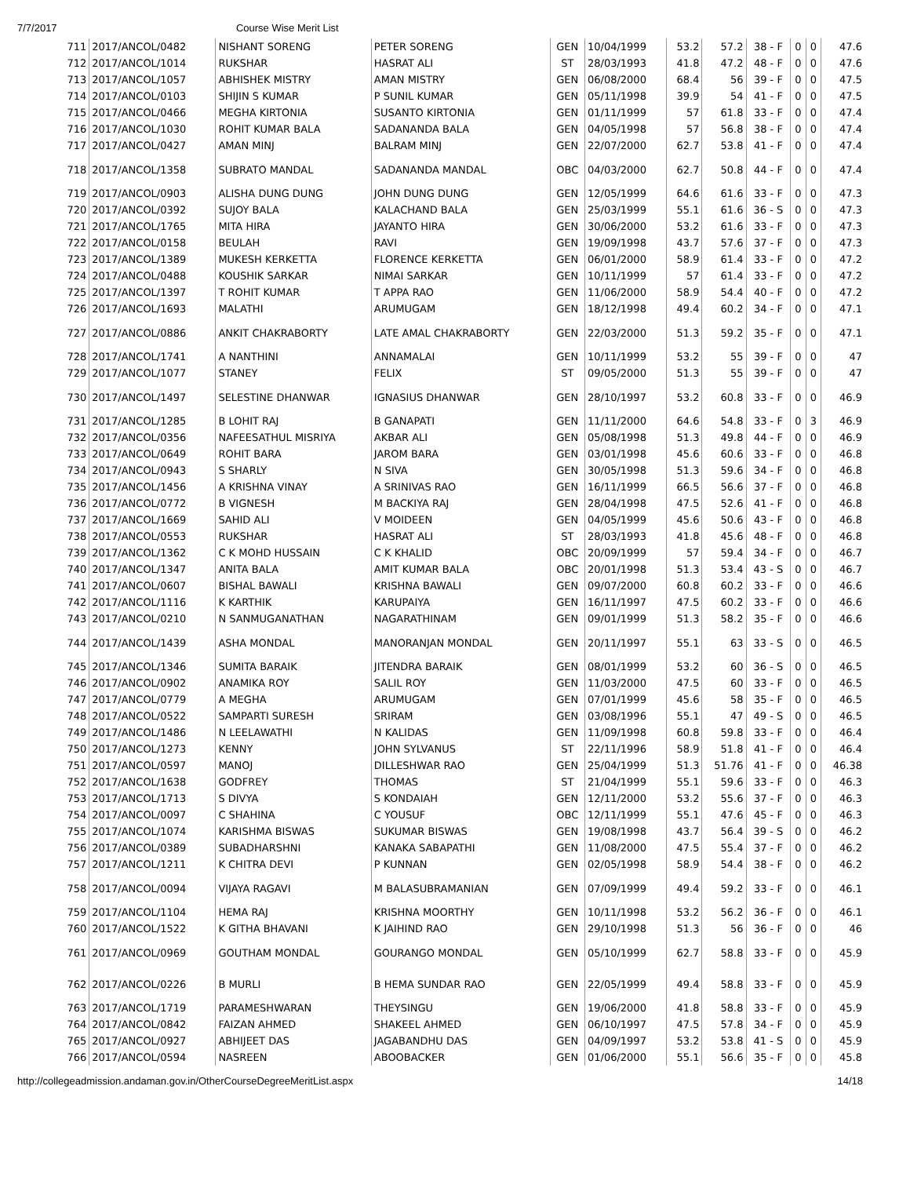7/7/2017 Course Wise Merit List
| 711 | 2017/ANCOL/0482 | NISHANT SORENG | PETER SORENG | GEN | 10/04/1999 | 53.2 | 57.2 | 38 - F | 0 | 0 | 47.6 |
| 712 | 2017/ANCOL/1014 | RUKSHAR | HASRAT ALI | ST | 28/03/1993 | 41.8 | 47.2 | 48 - F | 0 | 0 | 47.6 |
| 713 | 2017/ANCOL/1057 | ABHISHEK MISTRY | AMAN MISTRY | GEN | 06/08/2000 | 68.4 | 56 | 39 - F | 0 | 0 | 47.5 |
| 714 | 2017/ANCOL/0103 | SHIJIN S KUMAR | P SUNIL KUMAR | GEN | 05/11/1998 | 39.9 | 54 | 41 - F | 0 | 0 | 47.5 |
| 715 | 2017/ANCOL/0466 | MEGHA KIRTONIA | SUSANTO KIRTONIA | GEN | 01/11/1999 | 57 | 61.8 | 33 - F | 0 | 0 | 47.4 |
| 716 | 2017/ANCOL/1030 | ROHIT KUMAR BALA | SADANANDA BALA | GEN | 04/05/1998 | 57 | 56.8 | 38 - F | 0 | 0 | 47.4 |
| 717 | 2017/ANCOL/0427 | AMAN MINJ | BALRAM MINJ | GEN | 22/07/2000 | 62.7 | 53.8 | 41 - F | 0 | 0 | 47.4 |
| 718 | 2017/ANCOL/1358 | SUBRATO MANDAL | SADANANDA MANDAL | OBC | 04/03/2000 | 62.7 | 50.8 | 44 - F | 0 | 0 | 47.4 |
| 719 | 2017/ANCOL/0903 | ALISHA DUNG DUNG | JOHN DUNG DUNG | GEN | 12/05/1999 | 64.6 | 61.6 | 33 - F | 0 | 0 | 47.3 |
| 720 | 2017/ANCOL/0392 | SUJOY BALA | KALACHAND BALA | GEN | 25/03/1999 | 55.1 | 61.6 | 36 - S | 0 | 0 | 47.3 |
| 721 | 2017/ANCOL/1765 | MITA HIRA | JAYANTO HIRA | GEN | 30/06/2000 | 53.2 | 61.6 | 33 - F | 0 | 0 | 47.3 |
| 722 | 2017/ANCOL/0158 | BEULAH | RAVI | GEN | 19/09/1998 | 43.7 | 57.6 | 37 - F | 0 | 0 | 47.3 |
| 723 | 2017/ANCOL/1389 | MUKESH KERKETTA | FLORENCE KERKETTA | GEN | 06/01/2000 | 58.9 | 61.4 | 33 - F | 0 | 0 | 47.2 |
| 724 | 2017/ANCOL/0488 | KOUSHIK SARKAR | NIMAI SARKAR | GEN | 10/11/1999 | 57 | 61.4 | 33 - F | 0 | 0 | 47.2 |
| 725 | 2017/ANCOL/1397 | T ROHIT KUMAR | T APPA RAO | GEN | 11/06/2000 | 58.9 | 54.4 | 40 - F | 0 | 0 | 47.2 |
| 726 | 2017/ANCOL/1693 | MALATHI | ARUMUGAM | GEN | 18/12/1998 | 49.4 | 60.2 | 34 - F | 0 | 0 | 47.1 |
| 727 | 2017/ANCOL/0886 | ANKIT CHAKRABORTY | LATE AMAL CHAKRABORTY | GEN | 22/03/2000 | 51.3 | 59.2 | 35 - F | 0 | 0 | 47.1 |
| 728 | 2017/ANCOL/1741 | A NANTHINI | ANNAMALAI | GEN | 10/11/1999 | 53.2 | 55 | 39 - F | 0 | 0 | 47 |
| 729 | 2017/ANCOL/1077 | STANEY | FELIX | ST | 09/05/2000 | 51.3 | 55 | 39 - F | 0 | 0 | 47 |
| 730 | 2017/ANCOL/1497 | SELESTINE DHANWAR | IGNASIUS DHANWAR | GEN | 28/10/1997 | 53.2 | 60.8 | 33 - F | 0 | 0 | 46.9 |
| 731 | 2017/ANCOL/1285 | B LOHIT RAJ | B GANAPATI | GEN | 11/11/2000 | 64.6 | 54.8 | 33 - F | 0 | 3 | 46.9 |
| 732 | 2017/ANCOL/0356 | NAFEESATHUL MISRIYA | AKBAR ALI | GEN | 05/08/1998 | 51.3 | 49.8 | 44 - F | 0 | 0 | 46.9 |
| 733 | 2017/ANCOL/0649 | ROHIT BARA | JAROM BARA | GEN | 03/01/1998 | 45.6 | 60.6 | 33 - F | 0 | 0 | 46.8 |
| 734 | 2017/ANCOL/0943 | S SHARLY | N SIVA | GEN | 30/05/1998 | 51.3 | 59.6 | 34 - F | 0 | 0 | 46.8 |
| 735 | 2017/ANCOL/1456 | A KRISHNA VINAY | A SRINIVAS RAO | GEN | 16/11/1999 | 66.5 | 56.6 | 37 - F | 0 | 0 | 46.8 |
| 736 | 2017/ANCOL/0772 | B VIGNESH | M BACKIYA RAJ | GEN | 28/04/1998 | 47.5 | 52.6 | 41 - F | 0 | 0 | 46.8 |
| 737 | 2017/ANCOL/1669 | SAHID ALI | V MOIDEEN | GEN | 04/05/1999 | 45.6 | 50.6 | 43 - F | 0 | 0 | 46.8 |
| 738 | 2017/ANCOL/0553 | RUKSHAR | HASRAT ALI | ST | 28/03/1993 | 41.8 | 45.6 | 48 - F | 0 | 0 | 46.8 |
| 739 | 2017/ANCOL/1362 | C K MOHD HUSSAIN | C K KHALID | OBC | 20/09/1999 | 57 | 59.4 | 34 - F | 0 | 0 | 46.7 |
| 740 | 2017/ANCOL/1347 | ANITA BALA | AMIT KUMAR BALA | OBC | 20/01/1998 | 51.3 | 53.4 | 43 - S | 0 | 0 | 46.7 |
| 741 | 2017/ANCOL/0607 | BISHAL BAWALI | KRISHNA BAWALI | GEN | 09/07/2000 | 60.8 | 60.2 | 33 - F | 0 | 0 | 46.6 |
| 742 | 2017/ANCOL/1116 | K KARTHIK | KARUPAIYA | GEN | 16/11/1997 | 47.5 | 60.2 | 33 - F | 0 | 0 | 46.6 |
| 743 | 2017/ANCOL/0210 | N SANMUGANATHAN | NAGARATHINAM | GEN | 09/01/1999 | 51.3 | 58.2 | 35 - F | 0 | 0 | 46.6 |
| 744 | 2017/ANCOL/1439 | ASHA MONDAL | MANORANJAN MONDAL | GEN | 20/11/1997 | 55.1 | 63 | 33 - S | 0 | 0 | 46.5 |
| 745 | 2017/ANCOL/1346 | SUMITA BARAIK | JITENDRA BARAIK | GEN | 08/01/1999 | 53.2 | 60 | 36 - S | 0 | 0 | 46.5 |
| 746 | 2017/ANCOL/0902 | ANAMIKA ROY | SALIL ROY | GEN | 11/03/2000 | 47.5 | 60 | 33 - F | 0 | 0 | 46.5 |
| 747 | 2017/ANCOL/0779 | A MEGHA | ARUMUGAM | GEN | 07/01/1999 | 45.6 | 58 | 35 - F | 0 | 0 | 46.5 |
| 748 | 2017/ANCOL/0522 | SAMPARTI SURESH | SRIRAM | GEN | 03/08/1996 | 55.1 | 47 | 49 - S | 0 | 0 | 46.5 |
| 749 | 2017/ANCOL/1486 | N LEELAWATHI | N KALIDAS | GEN | 11/09/1998 | 60.8 | 59.8 | 33 - F | 0 | 0 | 46.4 |
| 750 | 2017/ANCOL/1273 | KENNY | JOHN SYLVANUS | ST | 22/11/1996 | 58.9 | 51.8 | 41 - F | 0 | 0 | 46.4 |
| 751 | 2017/ANCOL/0597 | MANOJ | DILLESHWAR RAO | GEN | 25/04/1999 | 51.3 | 51.76 | 41 - F | 0 | 0 | 46.38 |
| 752 | 2017/ANCOL/1638 | GODFREY | THOMAS | ST | 21/04/1999 | 55.1 | 59.6 | 33 - F | 0 | 0 | 46.3 |
| 753 | 2017/ANCOL/1713 | S DIVYA | S KONDAIAH | GEN | 12/11/2000 | 53.2 | 55.6 | 37 - F | 0 | 0 | 46.3 |
| 754 | 2017/ANCOL/0097 | C SHAHINA | C YOUSUF | OBC | 12/11/1999 | 55.1 | 47.6 | 45 - F | 0 | 0 | 46.3 |
| 755 | 2017/ANCOL/1074 | KARISHMA BISWAS | SUKUMAR BISWAS | GEN | 19/08/1998 | 43.7 | 56.4 | 39 - S | 0 | 0 | 46.2 |
| 756 | 2017/ANCOL/0389 | SUBADHARSHNI | KANAKA SABAPATHI | GEN | 11/08/2000 | 47.5 | 55.4 | 37 - F | 0 | 0 | 46.2 |
| 757 | 2017/ANCOL/1211 | K CHITRA DEVI | P KUNNAN | GEN | 02/05/1998 | 58.9 | 54.4 | 38 - F | 0 | 0 | 46.2 |
| 758 | 2017/ANCOL/0094 | VIJAYA RAGAVI | M BALASUBRAMANIAN | GEN | 07/09/1999 | 49.4 | 59.2 | 33 - F | 0 | 0 | 46.1 |
| 759 | 2017/ANCOL/1104 | HEMA RAJ | KRISHNA MOORTHY | GEN | 10/11/1998 | 53.2 | 56.2 | 36 - F | 0 | 0 | 46.1 |
| 760 | 2017/ANCOL/1522 | K GITHA BHAVANI | K JAIHIND RAO | GEN | 29/10/1998 | 51.3 | 56 | 36 - F | 0 | 0 | 46 |
| 761 | 2017/ANCOL/0969 | GOUTHAM MONDAL | GOURANGO MONDAL | GEN | 05/10/1999 | 62.7 | 58.8 | 33 - F | 0 | 0 | 45.9 |
| 762 | 2017/ANCOL/0226 | B MURLI | B HEMA SUNDAR RAO | GEN | 22/05/1999 | 49.4 | 58.8 | 33 - F | 0 | 0 | 45.9 |
| 763 | 2017/ANCOL/1719 | PARAMESHWARAN | THEYSINGU | GEN | 19/06/2000 | 41.8 | 58.8 | 33 - F | 0 | 0 | 45.9 |
| 764 | 2017/ANCOL/0842 | FAIZAN AHMED | SHAKEEL AHMED | GEN | 06/10/1997 | 47.5 | 57.8 | 34 - F | 0 | 0 | 45.9 |
| 765 | 2017/ANCOL/0927 | ABHIJEET DAS | JAGABANDHU DAS | GEN | 04/09/1997 | 53.2 | 53.8 | 41 - S | 0 | 0 | 45.9 |
| 766 | 2017/ANCOL/0594 | NASREEN | ABOOBACKER | GEN | 01/06/2000 | 55.1 | 56.6 | 35 - F | 0 | 0 | 45.8 |
http://collegeadmission.andaman.gov.in/OtherCourseDegreeMeritList.aspx 14/18